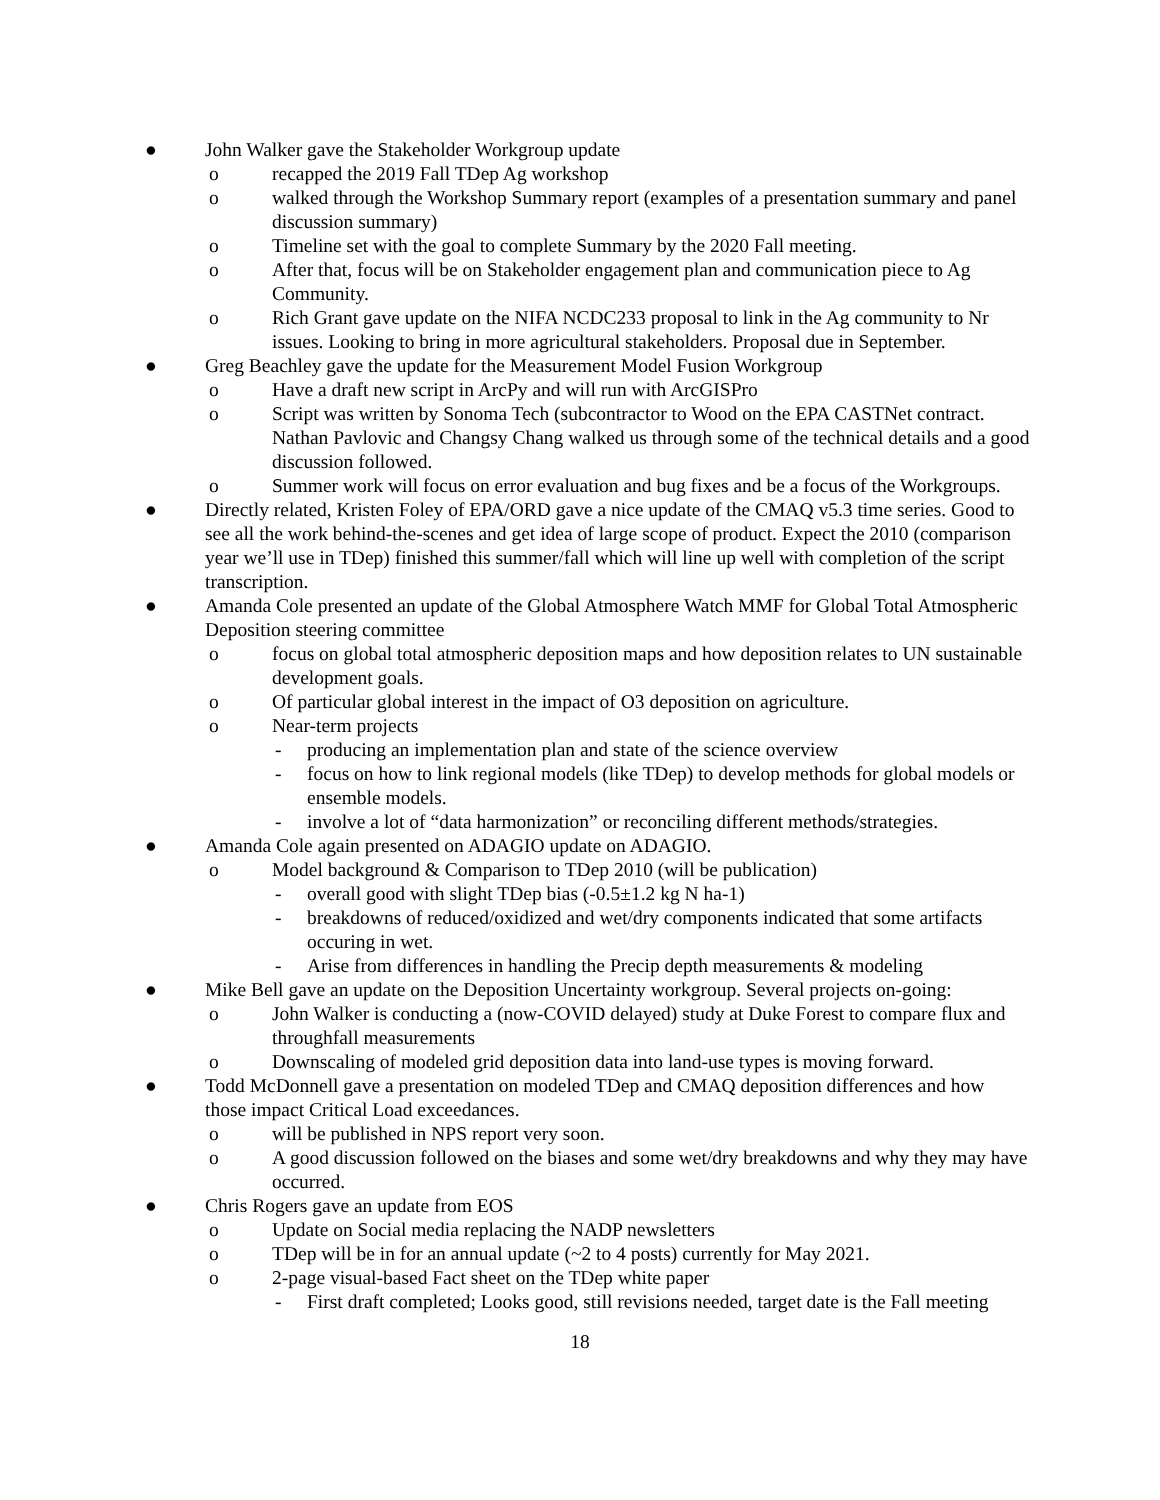● John Walker gave the Stakeholder Workgroup update
o recapped the 2019 Fall TDep Ag workshop
o walked through the Workshop Summary report (examples of a presentation summary and panel discussion summary)
o Timeline set with the goal to complete Summary by the 2020 Fall meeting.
o After that, focus will be on Stakeholder engagement plan and communication piece to Ag Community.
o Rich Grant gave update on the NIFA NCDC233 proposal to link in the Ag community to Nr issues. Looking to bring in more agricultural stakeholders. Proposal due in September.
● Greg Beachley gave the update for the Measurement Model Fusion Workgroup
o Have a draft new script in ArcPy and will run with ArcGISPro
o Script was written by Sonoma Tech (subcontractor to Wood on the EPA CASTNet contract. Nathan Pavlovic and Changsy Chang walked us through some of the technical details and a good discussion followed.
o Summer work will focus on error evaluation and bug fixes and be a focus of the Workgroups.
● Directly related, Kristen Foley of EPA/ORD gave a nice update of the CMAQ v5.3 time series. Good to see all the work behind-the-scenes and get idea of large scope of product. Expect the 2010 (comparison year we’ll use in TDep) finished this summer/fall which will line up well with completion of the script transcription.
● Amanda Cole presented an update of the Global Atmosphere Watch MMF for Global Total Atmospheric Deposition steering committee
o focus on global total atmospheric deposition maps and how deposition relates to UN sustainable development goals.
o Of particular global interest in the impact of O3 deposition on agriculture.
o Near-term projects
- producing an implementation plan and state of the science overview
- focus on how to link regional models (like TDep) to develop methods for global models or ensemble models.
- involve a lot of “data harmonization” or reconciling different methods/strategies.
● Amanda Cole again presented on ADAGIO update on ADAGIO.
o Model background & Comparison to TDep 2010 (will be publication)
- overall good with slight TDep bias (-0.5±1.2 kg N ha-1)
- breakdowns of reduced/oxidized and wet/dry components indicated that some artifacts occuring in wet.
- Arise from differences in handling the Precip depth measurements & modeling
● Mike Bell gave an update on the Deposition Uncertainty workgroup. Several projects on-going:
o John Walker is conducting a (now-COVID delayed) study at Duke Forest to compare flux and throughfall measurements
o Downscaling of modeled grid deposition data into land-use types is moving forward.
● Todd McDonnell gave a presentation on modeled TDep and CMAQ deposition differences and how those impact Critical Load exceedances.
o will be published in NPS report very soon.
o A good discussion followed on the biases and some wet/dry breakdowns and why they may have occurred.
● Chris Rogers gave an update from EOS
o Update on Social media replacing the NADP newsletters
o TDep will be in for an annual update (~2 to 4 posts) currently for May 2021.
o 2-page visual-based Fact sheet on the TDep white paper
- First draft completed; Looks good, still revisions needed, target date is the Fall meeting
18